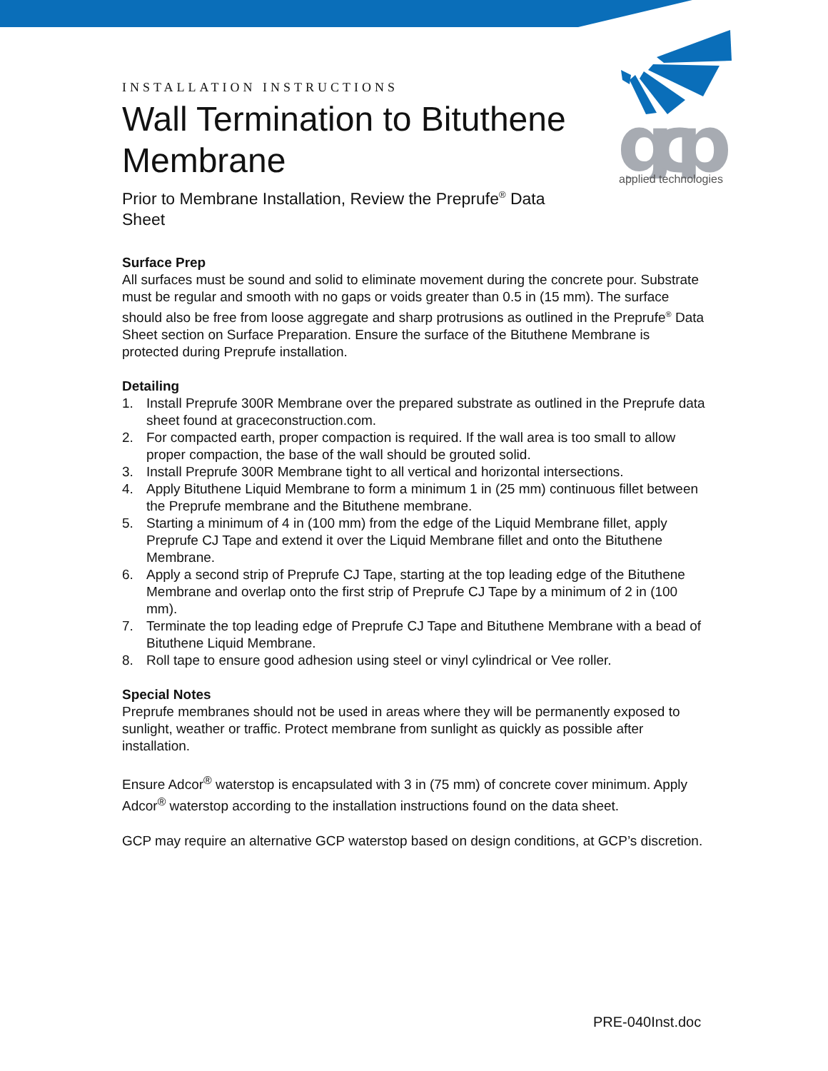gcp
applied technologies
INSTALLATION INSTRUCTIONS
Wall Termination to Bituthene Membrane
Prior to Membrane Installation, Review the Preprufe<sup>®</sup> Data Sheet
Surface Prep
All surfaces must be sound and solid to eliminate movement during the concrete pour. Substrate must be regular and smooth with no gaps or voids greater than 0.5 in (15 mm). The surface should also be free from loose aggregate and sharp protrusions as outlined in the Preprufe<sup>®</sup> Data Sheet section on Surface Preparation. Ensure the surface of the Bituthene Membrane is protected during Preprufe installation.
Detailing
1. Install Preprufe 300R Membrane over the prepared substrate as outlined in the Preprufe data sheet found at graceconstruction.com.
2. For compacted earth, proper compaction is required. If the wall area is too small to allow proper compaction, the base of the wall should be grouted solid.
3. Install Preprufe 300R Membrane tight to all vertical and horizontal intersections.
4. Apply Bituthene Liquid Membrane to form a minimum 1 in (25 mm) continuous fillet between the Preprufe membrane and the Bituthene membrane.
5. Starting a minimum of 4 in (100 mm) from the edge of the Liquid Membrane fillet, apply Preprufe CJ Tape and extend it over the Liquid Membrane fillet and onto the Bituthene Membrane.
6. Apply a second strip of Preprufe CJ Tape, starting at the top leading edge of the Bituthene Membrane and overlap onto the first strip of Preprufe CJ Tape by a minimum of 2 in (100 mm).
7. Terminate the top leading edge of Preprufe CJ Tape and Bituthene Membrane with a bead of Bituthene Liquid Membrane.
8. Roll tape to ensure good adhesion using steel or vinyl cylindrical or Vee roller.
Special Notes
Preprufe membranes should not be used in areas where they will be permanently exposed to sunlight, weather or traffic. Protect membrane from sunlight as quickly as possible after installation.
Ensure Adcor<sup>®</sup> waterstop is encapsulated with 3 in (75 mm) of concrete cover minimum. Apply Adcor<sup>®</sup> waterstop according to the installation instructions found on the data sheet.
GCP may require an alternative GCP waterstop based on design conditions, at GCP’s discretion.
PRE-040Inst.doc